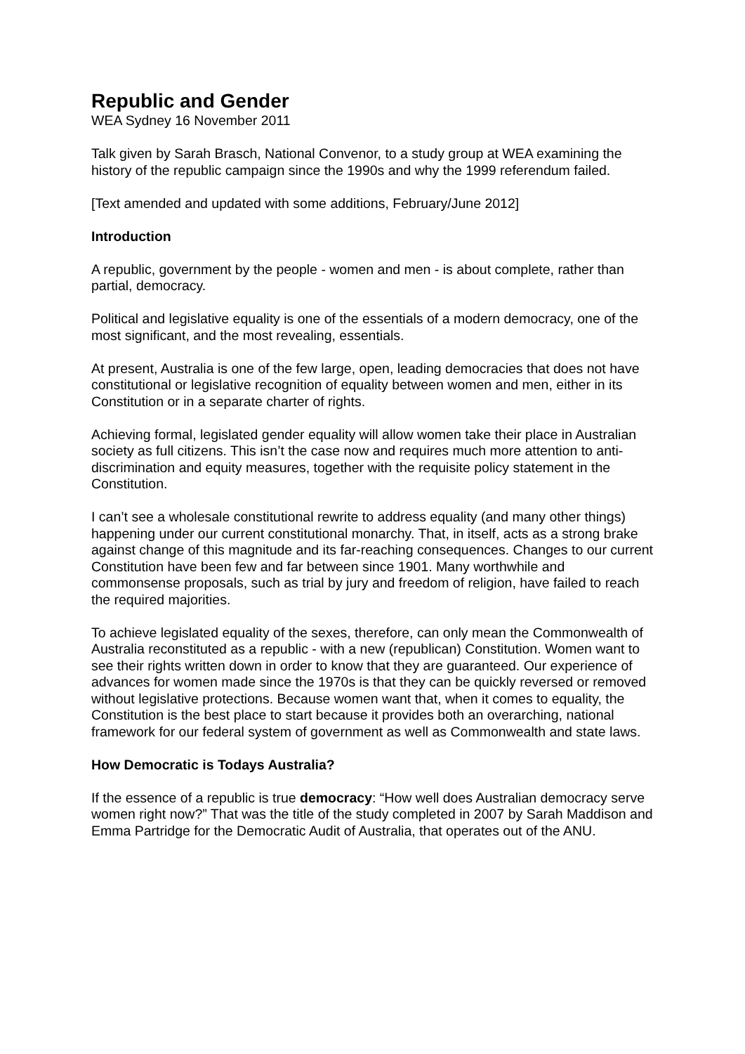Republic and Gender
WEA Sydney 16 November 2011
Talk given by Sarah Brasch, National Convenor, to a study group at WEA examining the history of the republic campaign since the 1990s and why the 1999 referendum failed.
[Text amended and updated with some additions, February/June 2012]
Introduction
A republic, government by the people - women and men - is about complete, rather than partial, democracy.
Political and legislative equality is one of the essentials of a modern democracy, one of the most significant, and the most revealing, essentials.
At present, Australia is one of the few large, open, leading democracies that does not have constitutional or legislative recognition of equality between women and men, either in its Constitution or in a separate charter of rights.
Achieving formal, legislated gender equality will allow women take their place in Australian society as full citizens. This isn’t the case now and requires much more attention to anti-discrimination and equity measures, together with the requisite policy statement in the Constitution.
I can’t see a wholesale constitutional rewrite to address equality (and many other things) happening under our current constitutional monarchy. That, in itself, acts as a strong brake against change of this magnitude and its far-reaching consequences. Changes to our current Constitution have been few and far between since 1901. Many worthwhile and commonsense proposals, such as trial by jury and freedom of religion, have failed to reach the required majorities.
To achieve legislated equality of the sexes, therefore, can only mean the Commonwealth of Australia reconstituted as a republic - with a new (republican) Constitution. Women want to see their rights written down in order to know that they are guaranteed. Our experience of advances for women made since the 1970s is that they can be quickly reversed or removed without legislative protections. Because women want that, when it comes to equality, the Constitution is the best place to start because it provides both an overarching, national framework for our federal system of government as well as Commonwealth and state laws.
How Democratic is Todays Australia?
If the essence of a republic is true democracy: “How well does Australian democracy serve women right now?” That was the title of the study completed in 2007 by Sarah Maddison and Emma Partridge for the Democratic Audit of Australia, that operates out of the ANU.